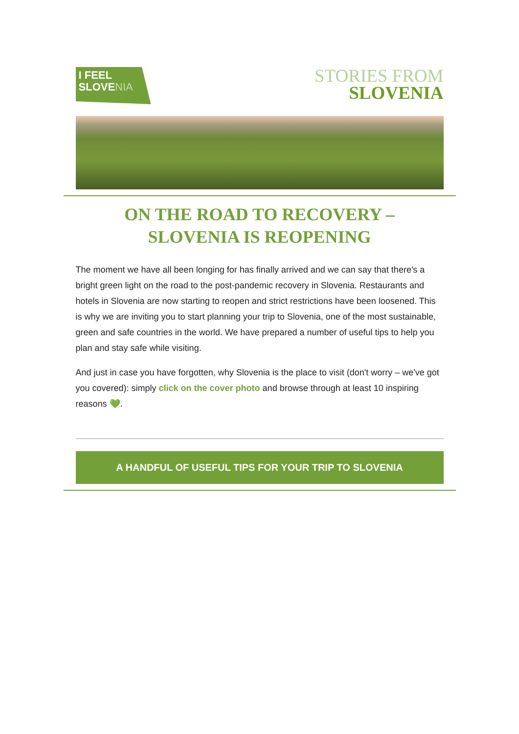I FEEL
SLOVE NIA
STORIES FROM
SLOVENIA
ON THE ROAD TO RECOVERY –
SLOVENIA IS REOPENING
The moment we have all been longing for has finally arrived and we can say that there's a bright green light on the road to the post-pandemic recovery in Slovenia. Restaurants and hotels in Slovenia are now starting to reopen and strict restrictions have been loosened. This is why we are inviting you to start planning your trip to Slovenia, one of the most sustainable, green and safe countries in the world. We have prepared a number of useful tips to help you plan and stay safe while visiting.
And just in case you have forgotten, why Slovenia is the place to visit (don't worry – we've got you covered): simply click on the cover photo and browse through at least 10 inspiring reasons 💚.
A HANDFUL OF USEFUL TIPS FOR YOUR TRIP TO SLOVENIA